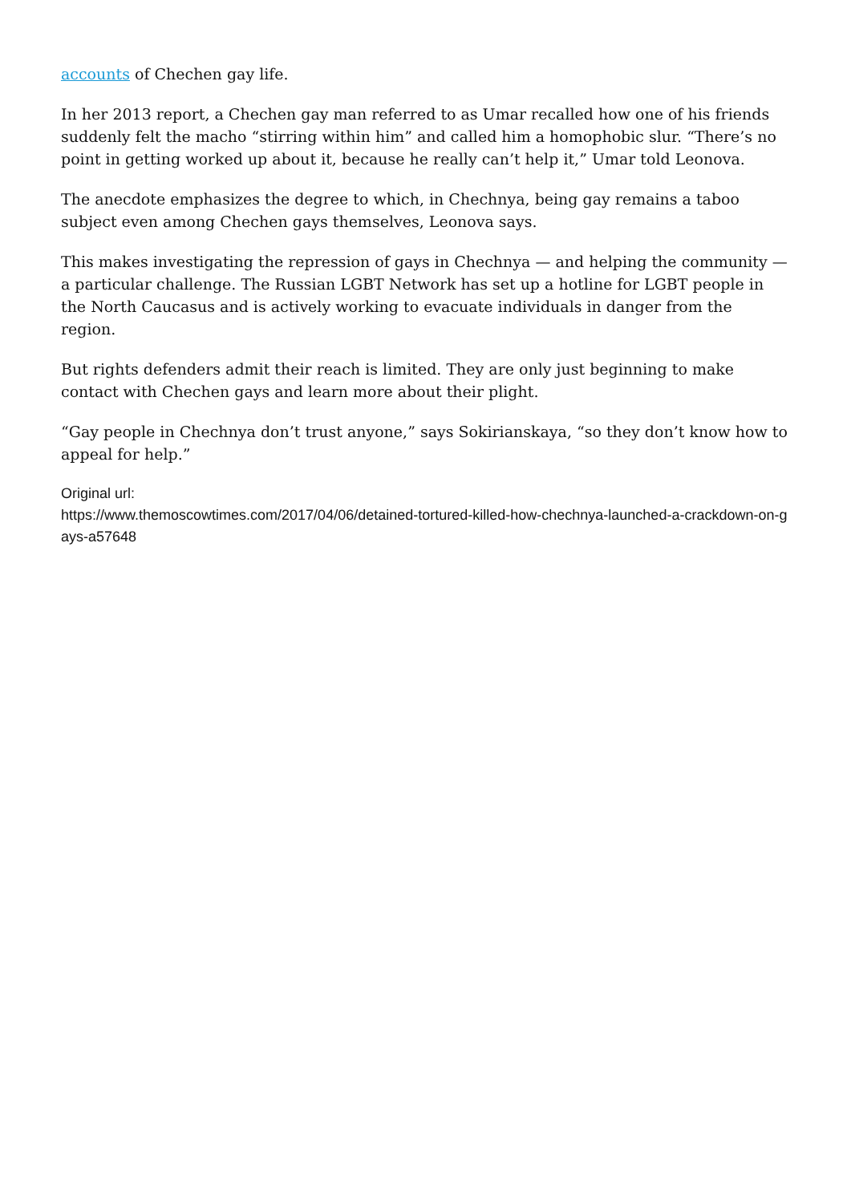accounts of Chechen gay life.
In her 2013 report, a Chechen gay man referred to as Umar recalled how one of his friends suddenly felt the macho “stirring within him” and called him a homophobic slur. “There’s no point in getting worked up about it, because he really can’t help it,” Umar told Leonova.
The anecdote emphasizes the degree to which, in Chechnya, being gay remains a taboo subject even among Chechen gays themselves, Leonova says.
This makes investigating the repression of gays in Chechnya — and helping the community — a particular challenge. The Russian LGBT Network has set up a hotline for LGBT people in the North Caucasus and is actively working to evacuate individuals in danger from the region.
But rights defenders admit their reach is limited. They are only just beginning to make contact with Chechen gays and learn more about their plight.
“Gay people in Chechnya don’t trust anyone,” says Sokirianskaya, “so they don’t know how to appeal for help.”
Original url:
https://www.themoscowtimes.com/2017/04/06/detained-tortured-killed-how-chechnya-launched-a-crackdown-on-gays-a57648